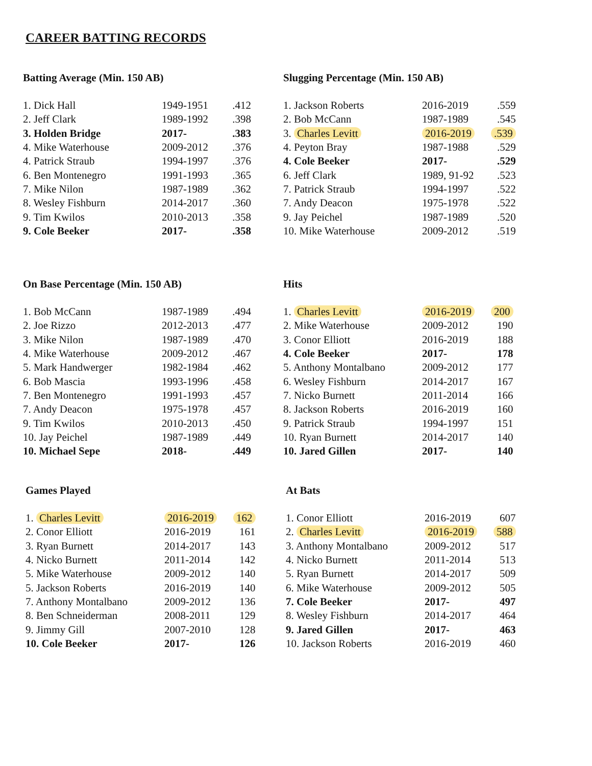CAREER BATTING RECORDS
Batting Average (Min. 150 AB)
| 1. Dick Hall | 1949-1951 | .412 |
| 2. Jeff Clark | 1989-1992 | .398 |
| 3. Holden Bridge | 2017- | .383 |
| 4. Mike Waterhouse | 2009-2012 | .376 |
| 4. Patrick Straub | 1994-1997 | .376 |
| 6. Ben Montenegro | 1991-1993 | .365 |
| 7. Mike Nilon | 1987-1989 | .362 |
| 8. Wesley Fishburn | 2014-2017 | .360 |
| 9. Tim Kwilos | 2010-2013 | .358 |
| 9. Cole Beeker | 2017- | .358 |
Slugging Percentage (Min. 150 AB)
| 1. Jackson Roberts | 2016-2019 | .559 |
| 2. Bob McCann | 1987-1989 | .545 |
| 3. Charles Levitt | 2016-2019 | .539 |
| 4. Peyton Bray | 1987-1988 | .529 |
| 4. Cole Beeker | 2017- | .529 |
| 6. Jeff Clark | 1989, 91-92 | .523 |
| 7. Patrick Straub | 1994-1997 | .522 |
| 7. Andy Deacon | 1975-1978 | .522 |
| 9. Jay Peichel | 1987-1989 | .520 |
| 10. Mike Waterhouse | 2009-2012 | .519 |
On Base Percentage (Min. 150 AB)
| 1. Bob McCann | 1987-1989 | .494 |
| 2. Joe Rizzo | 2012-2013 | .477 |
| 3. Mike Nilon | 1987-1989 | .470 |
| 4. Mike Waterhouse | 2009-2012 | .467 |
| 5. Mark Handwerger | 1982-1984 | .462 |
| 6. Bob Mascia | 1993-1996 | .458 |
| 7. Ben Montenegro | 1991-1993 | .457 |
| 7. Andy Deacon | 1975-1978 | .457 |
| 9. Tim Kwilos | 2010-2013 | .450 |
| 10. Jay Peichel | 1987-1989 | .449 |
| 10. Michael Sepe | 2018- | .449 |
Hits
| 1. Charles Levitt | 2016-2019 | 200 |
| 2. Mike Waterhouse | 2009-2012 | 190 |
| 3. Conor Elliott | 2016-2019 | 188 |
| 4. Cole Beeker | 2017- | 178 |
| 5. Anthony Montalbano | 2009-2012 | 177 |
| 6. Wesley Fishburn | 2014-2017 | 167 |
| 7. Nicko Burnett | 2011-2014 | 166 |
| 8. Jackson Roberts | 2016-2019 | 160 |
| 9. Patrick Straub | 1994-1997 | 151 |
| 10. Ryan Burnett | 2014-2017 | 140 |
| 10. Jared Gillen | 2017- | 140 |
Games Played
| 1. Charles Levitt | 2016-2019 | 162 |
| 2. Conor Elliott | 2016-2019 | 161 |
| 3. Ryan Burnett | 2014-2017 | 143 |
| 4. Nicko Burnett | 2011-2014 | 142 |
| 5. Mike Waterhouse | 2009-2012 | 140 |
| 5. Jackson Roberts | 2016-2019 | 140 |
| 7. Anthony Montalbano | 2009-2012 | 136 |
| 8. Ben Schneiderman | 2008-2011 | 129 |
| 9. Jimmy Gill | 2007-2010 | 128 |
| 10. Cole Beeker | 2017- | 126 |
At Bats
| 1. Conor Elliott | 2016-2019 | 607 |
| 2. Charles Levitt | 2016-2019 | 588 |
| 3. Anthony Montalbano | 2009-2012 | 517 |
| 4. Nicko Burnett | 2011-2014 | 513 |
| 5. Ryan Burnett | 2014-2017 | 509 |
| 6. Mike Waterhouse | 2009-2012 | 505 |
| 7. Cole Beeker | 2017- | 497 |
| 8. Wesley Fishburn | 2014-2017 | 464 |
| 9. Jared Gillen | 2017- | 463 |
| 10. Jackson Roberts | 2016-2019 | 460 |